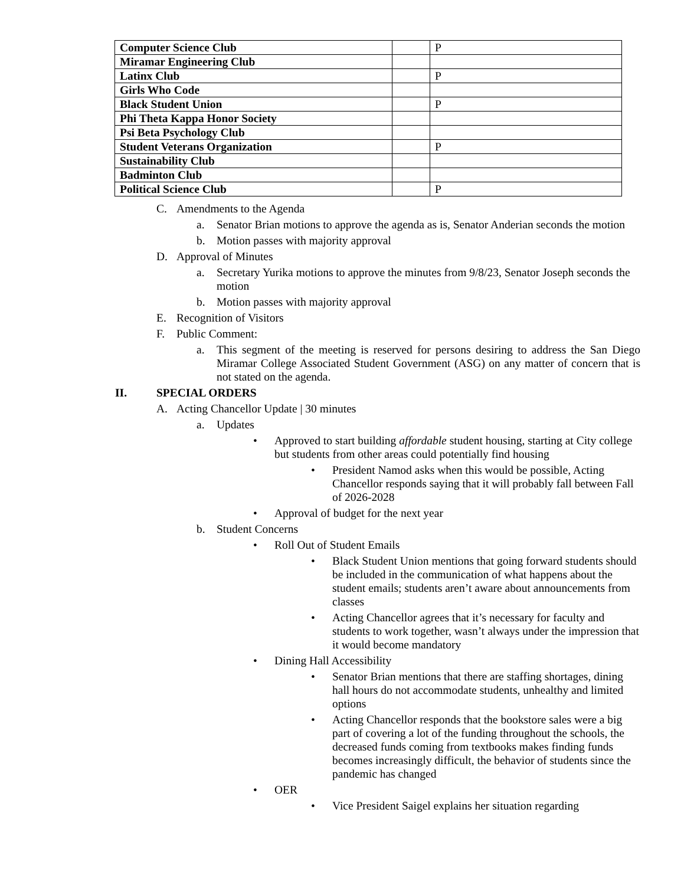| Computer Science Club | | P |
| Miramar Engineering Club | | |
| Latinx Club | | P |
| Girls Who Code | | |
| Black Student Union | | P |
| Phi Theta Kappa Honor Society | | |
| Psi Beta Psychology Club | | |
| Student Veterans Organization | | P |
| Sustainability Club | | |
| Badminton Club | | |
| Political Science Club | | P |
C. Amendments to the Agenda
a. Senator Brian motions to approve the agenda as is, Senator Anderian seconds the motion
b. Motion passes with majority approval
D. Approval of Minutes
a. Secretary Yurika motions to approve the minutes from 9/8/23, Senator Joseph seconds the motion
b. Motion passes with majority approval
E. Recognition of Visitors
F. Public Comment:
a. This segment of the meeting is reserved for persons desiring to address the San Diego Miramar College Associated Student Government (ASG) on any matter of concern that is not stated on the agenda.
II. SPECIAL ORDERS
A. Acting Chancellor Update | 30 minutes
a. Updates
• Approved to start building affordable student housing, starting at City college but students from other areas could potentially find housing
• President Namod asks when this would be possible, Acting Chancellor responds saying that it will probably fall between Fall of 2026-2028
• Approval of budget for the next year
b. Student Concerns
• Roll Out of Student Emails
• Black Student Union mentions that going forward students should be included in the communication of what happens about the student emails; students aren’t aware about announcements from classes
• Acting Chancellor agrees that it’s necessary for faculty and students to work together, wasn’t always under the impression that it would become mandatory
• Dining Hall Accessibility
• Senator Brian mentions that there are staffing shortages, dining hall hours do not accommodate students, unhealthy and limited options
• Acting Chancellor responds that the bookstore sales were a big part of covering a lot of the funding throughout the schools, the decreased funds coming from textbooks makes finding funds becomes increasingly difficult, the behavior of students since the pandemic has changed
• OER
• Vice President Saigel explains her situation regarding